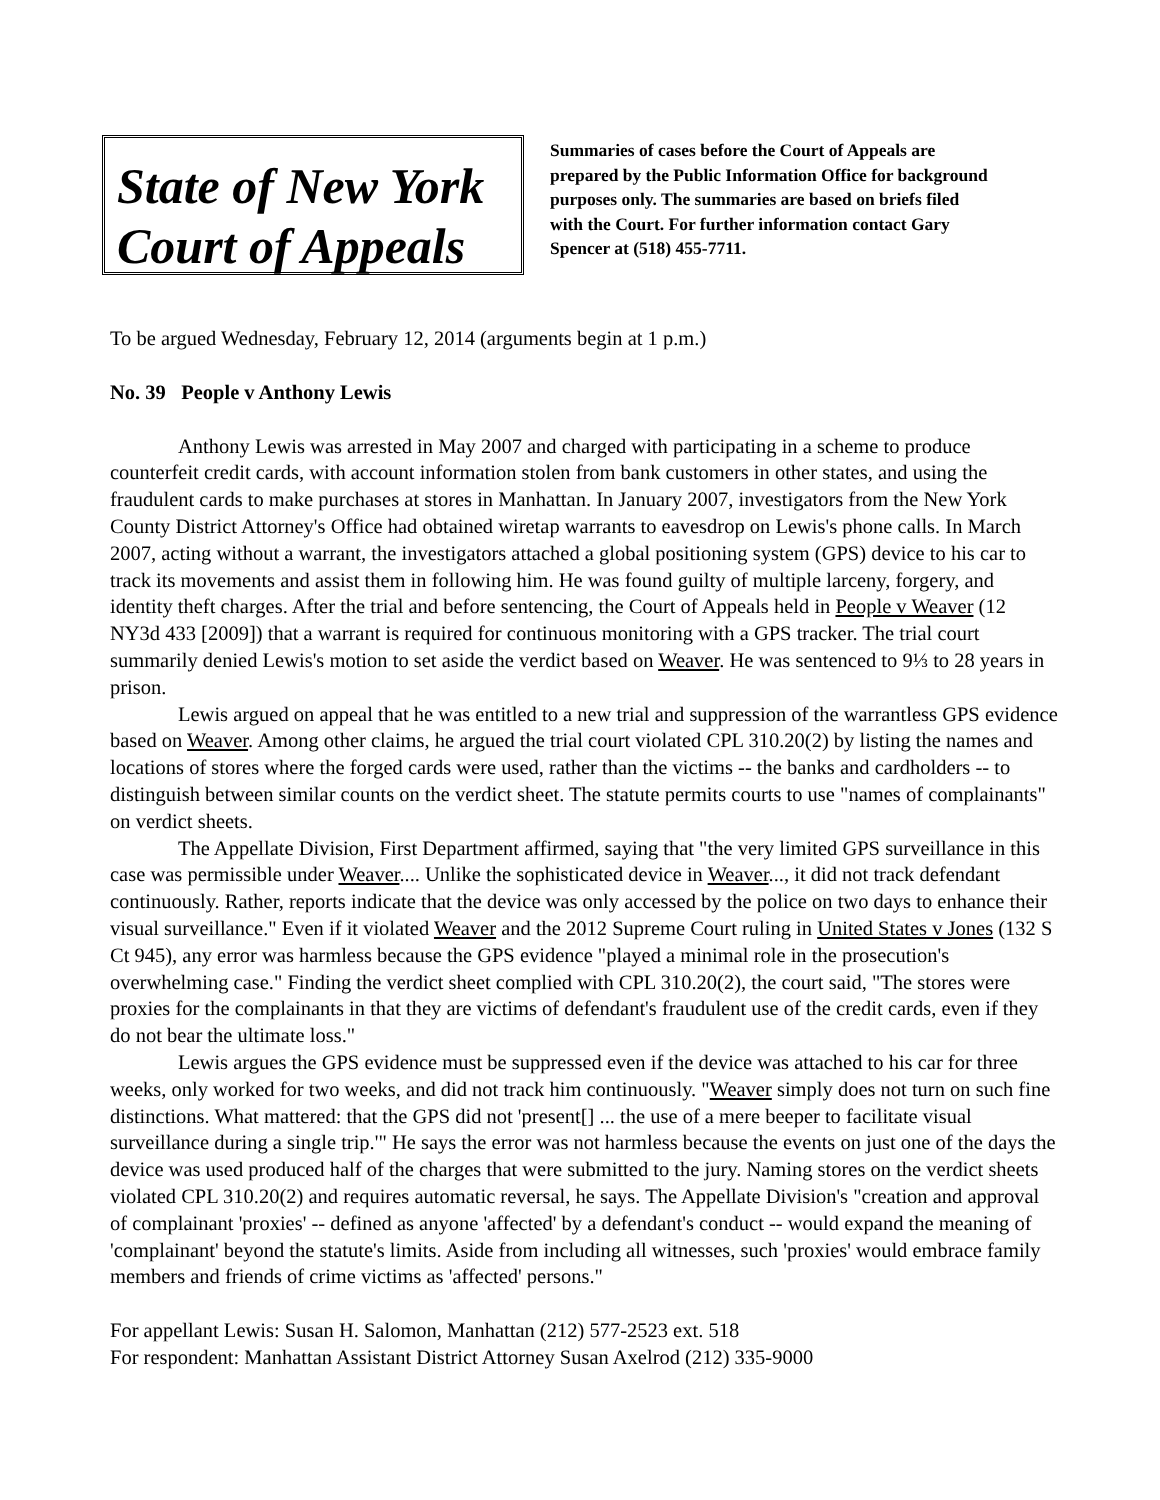State of New York Court of Appeals
Summaries of cases before the Court of Appeals are prepared by the Public Information Office for background purposes only. The summaries are based on briefs filed with the Court. For further information contact Gary Spencer at (518) 455-7711.
To be argued Wednesday, February 12, 2014 (arguments begin at 1 p.m.)
No. 39 People v Anthony Lewis
Anthony Lewis was arrested in May 2007 and charged with participating in a scheme to produce counterfeit credit cards, with account information stolen from bank customers in other states, and using the fraudulent cards to make purchases at stores in Manhattan. In January 2007, investigators from the New York County District Attorney's Office had obtained wiretap warrants to eavesdrop on Lewis's phone calls. In March 2007, acting without a warrant, the investigators attached a global positioning system (GPS) device to his car to track its movements and assist them in following him. He was found guilty of multiple larceny, forgery, and identity theft charges. After the trial and before sentencing, the Court of Appeals held in People v Weaver (12 NY3d 433 [2009]) that a warrant is required for continuous monitoring with a GPS tracker. The trial court summarily denied Lewis's motion to set aside the verdict based on Weaver. He was sentenced to 9⅓ to 28 years in prison.
Lewis argued on appeal that he was entitled to a new trial and suppression of the warrantless GPS evidence based on Weaver. Among other claims, he argued the trial court violated CPL 310.20(2) by listing the names and locations of stores where the forged cards were used, rather than the victims -- the banks and cardholders -- to distinguish between similar counts on the verdict sheet. The statute permits courts to use "names of complainants" on verdict sheets.
The Appellate Division, First Department affirmed, saying that "the very limited GPS surveillance in this case was permissible under Weaver.... Unlike the sophisticated device in Weaver..., it did not track defendant continuously. Rather, reports indicate that the device was only accessed by the police on two days to enhance their visual surveillance." Even if it violated Weaver and the 2012 Supreme Court ruling in United States v Jones (132 S Ct 945), any error was harmless because the GPS evidence "played a minimal role in the prosecution's overwhelming case." Finding the verdict sheet complied with CPL 310.20(2), the court said, "The stores were proxies for the complainants in that they are victims of defendant's fraudulent use of the credit cards, even if they do not bear the ultimate loss."
Lewis argues the GPS evidence must be suppressed even if the device was attached to his car for three weeks, only worked for two weeks, and did not track him continuously. "Weaver simply does not turn on such fine distinctions. What mattered: that the GPS did not 'present[] ... the use of a mere beeper to facilitate visual surveillance during a single trip.'" He says the error was not harmless because the events on just one of the days the device was used produced half of the charges that were submitted to the jury. Naming stores on the verdict sheets violated CPL 310.20(2) and requires automatic reversal, he says. The Appellate Division's "creation and approval of complainant 'proxies' -- defined as anyone 'affected' by a defendant's conduct -- would expand the meaning of 'complainant' beyond the statute's limits. Aside from including all witnesses, such 'proxies' would embrace family members and friends of crime victims as 'affected' persons."
For appellant Lewis: Susan H. Salomon, Manhattan (212) 577-2523 ext. 518
For respondent: Manhattan Assistant District Attorney Susan Axelrod (212) 335-9000